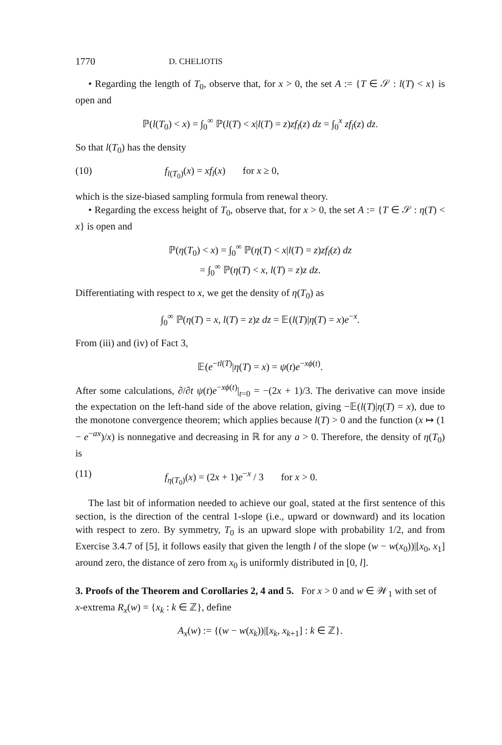1770 D. CHELIOTIS
• Regarding the length of T<sub>0</sub>, observe that, for x > 0, the set A := {T ∈ 𝒮 : l(T) < x} is open and
ℙ(l(T<sub>0</sub>) < x) = ∫<sub>0</sub><sup>∞</sup> ℙ(l(T) < x|l(T) = z)zf<sub>l</sub>(z) dz = ∫<sub>0</sub><sup>x</sup> zf<sub>l</sub>(z) dz.
So that l(T<sub>0</sub>) has the density
(10) f<sub>l(T<sub>0</sub>)</sub>(x) = xf<sub>l</sub>(x) for x ≥ 0,
which is the size-biased sampling formula from renewal theory.
• Regarding the excess height of T<sub>0</sub>, observe that, for x > 0, the set A := {T ∈ 𝒮 : η(T) < x} is open and
ℙ(η(T<sub>0</sub>) < x) = ∫<sub>0</sub><sup>∞</sup> ℙ(η(T) < x|l(T) = z)zf<sub>l</sub>(z) dz
= ∫<sub>0</sub><sup>∞</sup> ℙ(η(T) < x, l(T) = z)z dz.
Differentiating with respect to x, we get the density of η(T<sub>0</sub>) as
∫<sub>0</sub><sup>∞</sup> ℙ(η(T) = x, l(T) = z)z dz = 𝔼(l(T)|η(T) = x)e<sup>−x</sup>.
From (iii) and (iv) of Fact 3,
𝔼(e<sup>−tl(T)</sup>|η(T) = x) = ψ(t)e<sup>−xϕ(t)</sup>.
After some calculations, ∂/∂t ψ(t)e<sup>−xϕ(t)</sup>|<sub>t=0</sub> = −(2x + 1)/3. The derivative can move inside the expectation on the left-hand side of the above relation, giving −𝔼(l(T)|η(T) = x), due to the monotone convergence theorem; which applies because l(T) > 0 and the function (x ↦ (1 − e<sup>−ax</sup>)/x) is nonnegative and decreasing in ℝ for any a > 0. Therefore, the density of η(T<sub>0</sub>) is
(11) f<sub>η(T<sub>0</sub>)</sub>(x) = (2x + 1)e<sup>−x</sup> / 3 for x > 0.
The last bit of information needed to achieve our goal, stated at the first sentence of this section, is the direction of the central 1-slope (i.e., upward or downward) and its location with respect to zero. By symmetry, T<sub>0</sub> is an upward slope with probability 1/2, and from Exercise 3.4.7 of [5], it follows easily that given the length l of the slope (w − w(x<sub>0</sub>))|[x<sub>0</sub>, x<sub>1</sub>] around zero, the distance of zero from x<sub>0</sub> is uniformly distributed in [0, l].
3. Proofs of the Theorem and Corollaries 2, 4 and 5.
For x > 0 and w ∈ 𝒲<sub>1</sub> with set of x-extrema R<sub>x</sub>(w) = {x<sub>k</sub> : k ∈ ℤ}, define
A<sub>x</sub>(w) := {(w − w(x<sub>k</sub>))|[x<sub>k</sub>, x<sub>k+1</sub>] : k ∈ ℤ}.